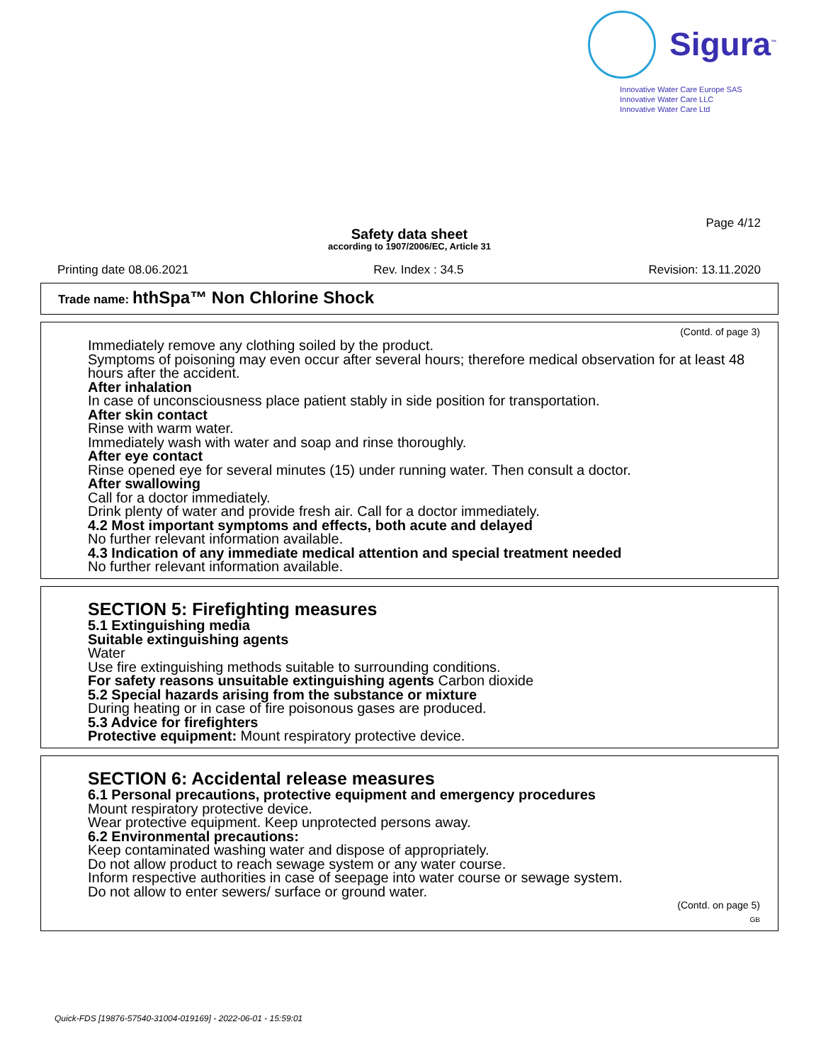Sigura<sup>™</sup>
Innovative Water Care Europe SAS
Innovative Water Care LLC
Innovative Water Care Ltd
Page 4/12
Safety data sheet
according to 1907/2006/EC, Article 31
Printing date 08.06.2021 Rev. Index : 34.5 Revision: 13.11.2020
Trade name: hthSpa™ Non Chlorine Shock
(Contd. of page 3)
Immediately remove any clothing soiled by the product.
Symptoms of poisoning may even occur after several hours; therefore medical observation for at least 48 hours after the accident.
After inhalation
In case of unconsciousness place patient stably in side position for transportation.
After skin contact
Rinse with warm water.
Immediately wash with water and soap and rinse thoroughly.
After eye contact
Rinse opened eye for several minutes (15) under running water. Then consult a doctor.
After swallowing
Call for a doctor immediately.
Drink plenty of water and provide fresh air. Call for a doctor immediately.
4.2 Most important symptoms and effects, both acute and delayed
No further relevant information available.
4.3 Indication of any immediate medical attention and special treatment needed
No further relevant information available.
SECTION 5: Firefighting measures
5.1 Extinguishing media
Suitable extinguishing agents
Water
Use fire extinguishing methods suitable to surrounding conditions.
For safety reasons unsuitable extinguishing agents Carbon dioxide
5.2 Special hazards arising from the substance or mixture
During heating or in case of fire poisonous gases are produced.
5.3 Advice for firefighters
Protective equipment: Mount respiratory protective device.
SECTION 6: Accidental release measures
6.1 Personal precautions, protective equipment and emergency procedures
Mount respiratory protective device.
Wear protective equipment. Keep unprotected persons away.
6.2 Environmental precautions:
Keep contaminated washing water and dispose of appropriately.
Do not allow product to reach sewage system or any water course.
Inform respective authorities in case of seepage into water course or sewage system.
Do not allow to enter sewers/ surface or ground water.
(Contd. on page 5)
GB
Quick-FDS [19876-57540-31004-019169] - 2022-06-01 - 15:59:01